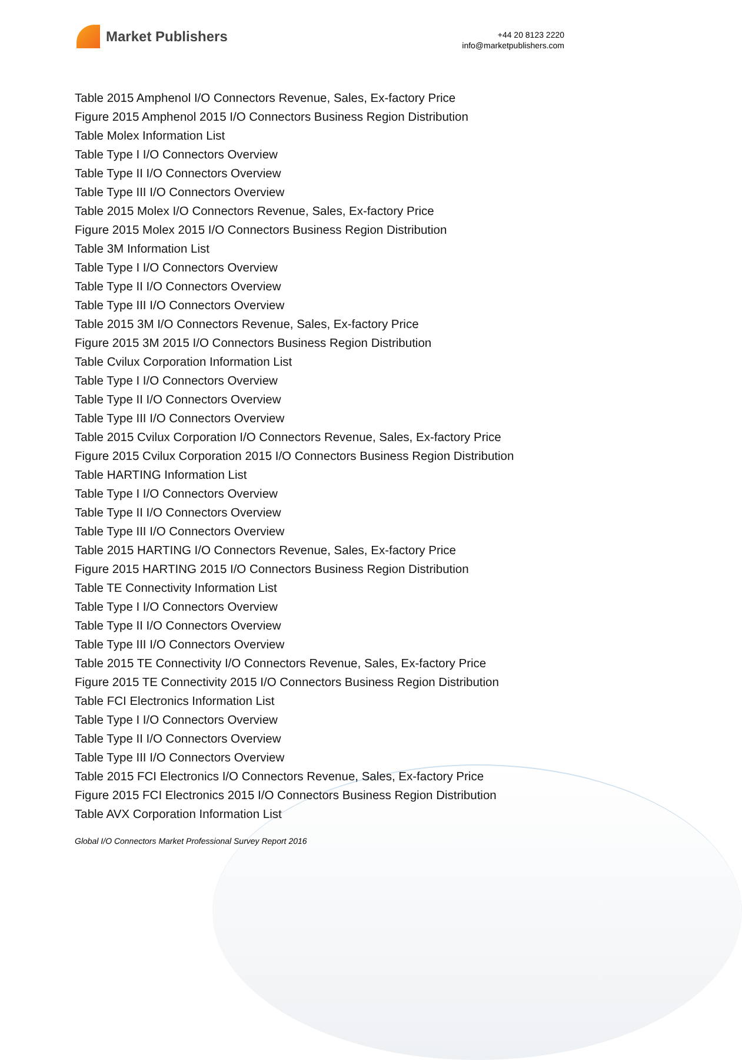Market Publishers
+44 20 8123 2220
info@marketpublishers.com
Table 2015 Amphenol I/O Connectors Revenue, Sales, Ex-factory Price
Figure 2015 Amphenol 2015 I/O Connectors Business Region Distribution
Table Molex Information List
Table Type I I/O Connectors Overview
Table Type II I/O Connectors Overview
Table Type III I/O Connectors Overview
Table 2015 Molex I/O Connectors Revenue, Sales, Ex-factory Price
Figure 2015 Molex 2015 I/O Connectors Business Region Distribution
Table 3M Information List
Table Type I I/O Connectors Overview
Table Type II I/O Connectors Overview
Table Type III I/O Connectors Overview
Table 2015 3M I/O Connectors Revenue, Sales, Ex-factory Price
Figure 2015 3M 2015 I/O Connectors Business Region Distribution
Table Cvilux Corporation Information List
Table Type I I/O Connectors Overview
Table Type II I/O Connectors Overview
Table Type III I/O Connectors Overview
Table 2015 Cvilux Corporation I/O Connectors Revenue, Sales, Ex-factory Price
Figure 2015 Cvilux Corporation 2015 I/O Connectors Business Region Distribution
Table HARTING Information List
Table Type I I/O Connectors Overview
Table Type II I/O Connectors Overview
Table Type III I/O Connectors Overview
Table 2015 HARTING I/O Connectors Revenue, Sales, Ex-factory Price
Figure 2015 HARTING 2015 I/O Connectors Business Region Distribution
Table TE Connectivity Information List
Table Type I I/O Connectors Overview
Table Type II I/O Connectors Overview
Table Type III I/O Connectors Overview
Table 2015 TE Connectivity I/O Connectors Revenue, Sales, Ex-factory Price
Figure 2015 TE Connectivity 2015 I/O Connectors Business Region Distribution
Table FCI Electronics Information List
Table Type I I/O Connectors Overview
Table Type II I/O Connectors Overview
Table Type III I/O Connectors Overview
Table 2015 FCI Electronics I/O Connectors Revenue, Sales, Ex-factory Price
Figure 2015 FCI Electronics 2015 I/O Connectors Business Region Distribution
Table AVX Corporation Information List
Global I/O Connectors Market Professional Survey Report 2016